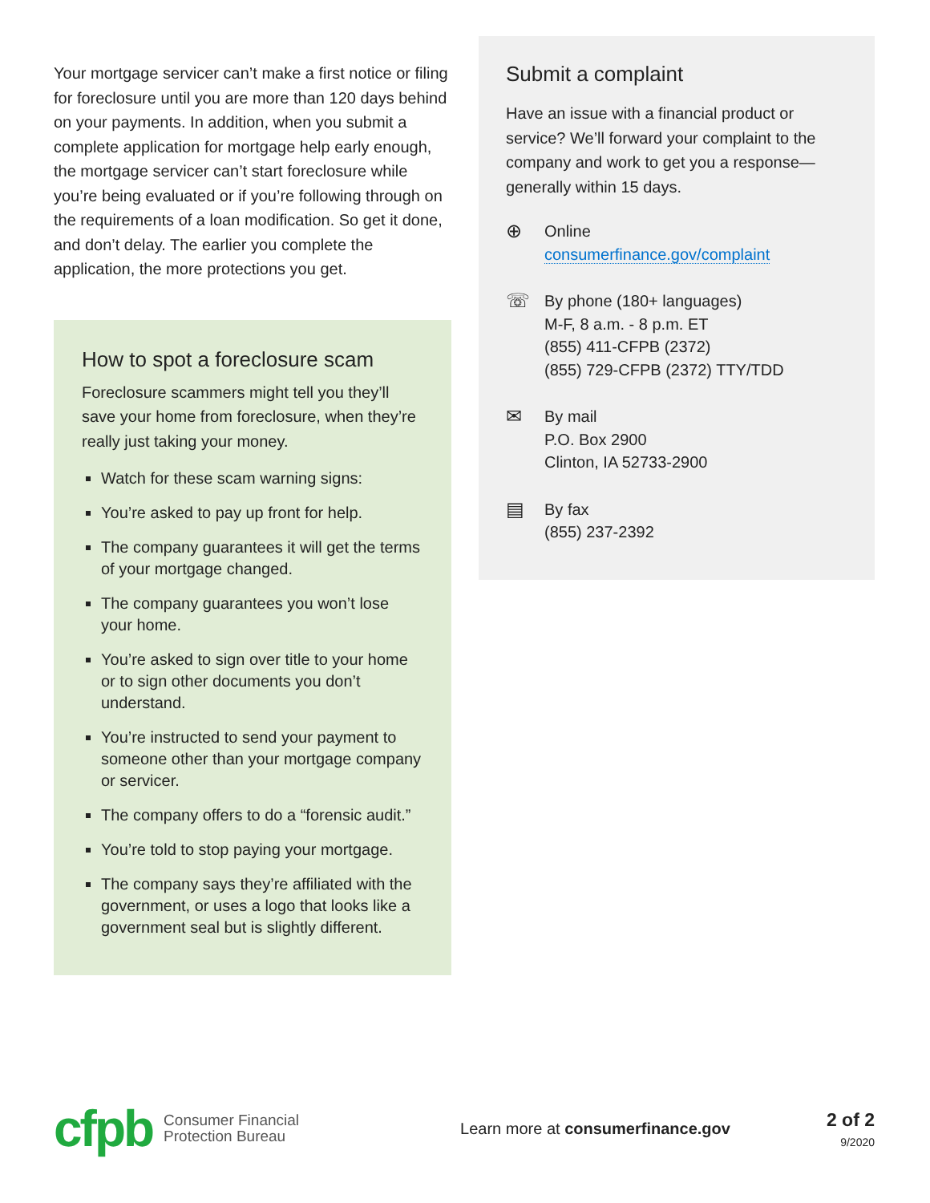Your mortgage servicer can’t make a first notice or filing for foreclosure until you are more than 120 days behind on your payments. In addition, when you submit a complete application for mortgage help early enough, the mortgage servicer can’t start foreclosure while you’re being evaluated or if you’re following through on the requirements of a loan modification. So get it done, and don’t delay. The earlier you complete the application, the more protections you get.
How to spot a foreclosure scam
Foreclosure scammers might tell you they’ll save your home from foreclosure, when they’re really just taking your money.
Watch for these scam warning signs:
You’re asked to pay up front for help.
The company guarantees it will get the terms of your mortgage changed.
The company guarantees you won’t lose your home.
You’re asked to sign over title to your home or to sign other documents you don’t understand.
You’re instructed to send your payment to someone other than your mortgage company or servicer.
The company offers to do a “forensic audit.”
You’re told to stop paying your mortgage.
The company says they’re affiliated with the government, or uses a logo that looks like a government seal but is slightly different.
Submit a complaint
Have an issue with a financial product or service? We’ll forward your complaint to the company and work to get you a response—generally within 15 days.
⊕
Online
consumerfinance.gov/complaint
☏
By phone (180+ languages)
M-F, 8 a.m. - 8 p.m. ET
(855) 411-CFPB (2372)
(855) 729-CFPB (2372) TTY/TDD
✉
By mail
P.O. Box 2900
Clinton, IA 52733-2900
▤
By fax
(855) 237-2392
cfpb
Consumer Financial
Protection Bureau
Learn more at consumerfinance.gov
2 of 2
9/2020